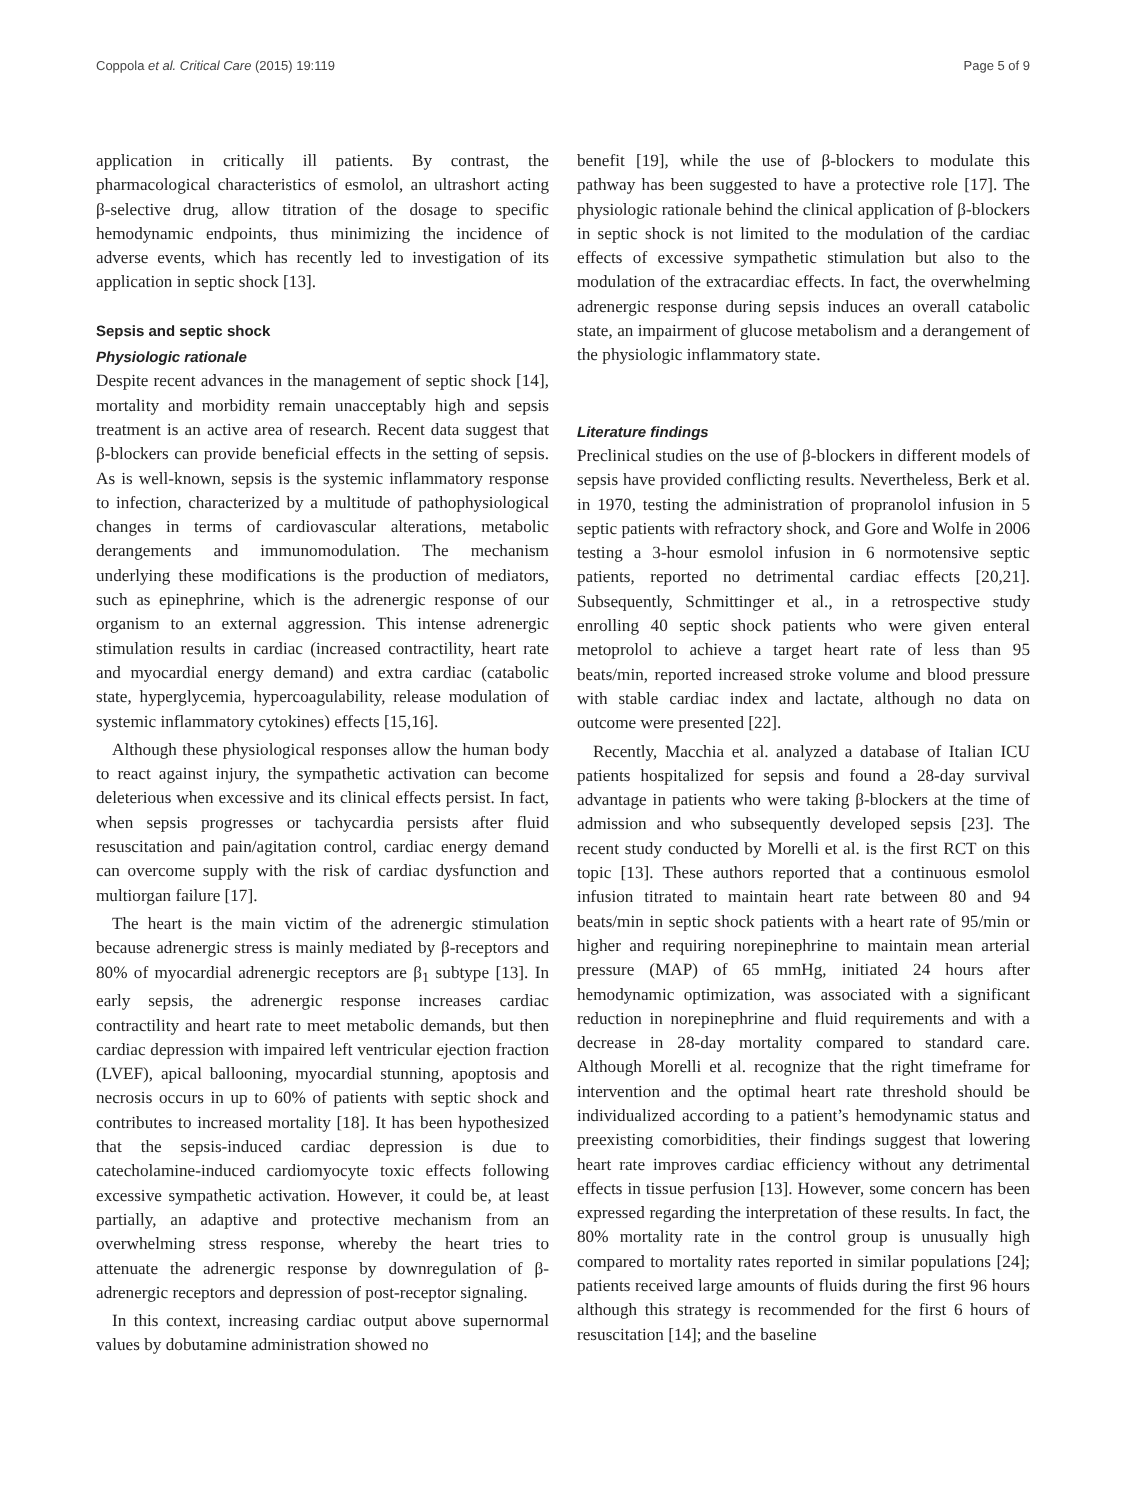Coppola et al. Critical Care (2015) 19:119 Page 5 of 9
application in critically ill patients. By contrast, the pharmacological characteristics of esmolol, an ultrashort acting β-selective drug, allow titration of the dosage to specific hemodynamic endpoints, thus minimizing the incidence of adverse events, which has recently led to investigation of its application in septic shock [13].
Sepsis and septic shock
Physiologic rationale
Despite recent advances in the management of septic shock [14], mortality and morbidity remain unacceptably high and sepsis treatment is an active area of research. Recent data suggest that β-blockers can provide beneficial effects in the setting of sepsis. As is well-known, sepsis is the systemic inflammatory response to infection, characterized by a multitude of pathophysiological changes in terms of cardiovascular alterations, metabolic derangements and immunomodulation. The mechanism underlying these modifications is the production of mediators, such as epinephrine, which is the adrenergic response of our organism to an external aggression. This intense adrenergic stimulation results in cardiac (increased contractility, heart rate and myocardial energy demand) and extra cardiac (catabolic state, hyperglycemia, hypercoagulability, release modulation of systemic inflammatory cytokines) effects [15,16].
Although these physiological responses allow the human body to react against injury, the sympathetic activation can become deleterious when excessive and its clinical effects persist. In fact, when sepsis progresses or tachycardia persists after fluid resuscitation and pain/agitation control, cardiac energy demand can overcome supply with the risk of cardiac dysfunction and multiorgan failure [17].
The heart is the main victim of the adrenergic stimulation because adrenergic stress is mainly mediated by β-receptors and 80% of myocardial adrenergic receptors are β<sub>1</sub> subtype [13]. In early sepsis, the adrenergic response increases cardiac contractility and heart rate to meet metabolic demands, but then cardiac depression with impaired left ventricular ejection fraction (LVEF), apical ballooning, myocardial stunning, apoptosis and necrosis occurs in up to 60% of patients with septic shock and contributes to increased mortality [18]. It has been hypothesized that the sepsis-induced cardiac depression is due to catecholamine-induced cardiomyocyte toxic effects following excessive sympathetic activation. However, it could be, at least partially, an adaptive and protective mechanism from an overwhelming stress response, whereby the heart tries to attenuate the adrenergic response by downregulation of β-adrenergic receptors and depression of post-receptor signaling.
In this context, increasing cardiac output above supernormal values by dobutamine administration showed no
benefit [19], while the use of β-blockers to modulate this pathway has been suggested to have a protective role [17]. The physiologic rationale behind the clinical application of β-blockers in septic shock is not limited to the modulation of the cardiac effects of excessive sympathetic stimulation but also to the modulation of the extracardiac effects. In fact, the overwhelming adrenergic response during sepsis induces an overall catabolic state, an impairment of glucose metabolism and a derangement of the physiologic inflammatory state.
Literature findings
Preclinical studies on the use of β-blockers in different models of sepsis have provided conflicting results. Nevertheless, Berk et al. in 1970, testing the administration of propranolol infusion in 5 septic patients with refractory shock, and Gore and Wolfe in 2006 testing a 3-hour esmolol infusion in 6 normotensive septic patients, reported no detrimental cardiac effects [20,21]. Subsequently, Schmittinger et al., in a retrospective study enrolling 40 septic shock patients who were given enteral metoprolol to achieve a target heart rate of less than 95 beats/min, reported increased stroke volume and blood pressure with stable cardiac index and lactate, although no data on outcome were presented [22].
Recently, Macchia et al. analyzed a database of Italian ICU patients hospitalized for sepsis and found a 28-day survival advantage in patients who were taking β-blockers at the time of admission and who subsequently developed sepsis [23]. The recent study conducted by Morelli et al. is the first RCT on this topic [13]. These authors reported that a continuous esmolol infusion titrated to maintain heart rate between 80 and 94 beats/min in septic shock patients with a heart rate of 95/min or higher and requiring norepinephrine to maintain mean arterial pressure (MAP) of 65 mmHg, initiated 24 hours after hemodynamic optimization, was associated with a significant reduction in norepinephrine and fluid requirements and with a decrease in 28-day mortality compared to standard care. Although Morelli et al. recognize that the right timeframe for intervention and the optimal heart rate threshold should be individualized according to a patient’s hemodynamic status and preexisting comorbidities, their findings suggest that lowering heart rate improves cardiac efficiency without any detrimental effects in tissue perfusion [13]. However, some concern has been expressed regarding the interpretation of these results. In fact, the 80% mortality rate in the control group is unusually high compared to mortality rates reported in similar populations [24]; patients received large amounts of fluids during the first 96 hours although this strategy is recommended for the first 6 hours of resuscitation [14]; and the baseline